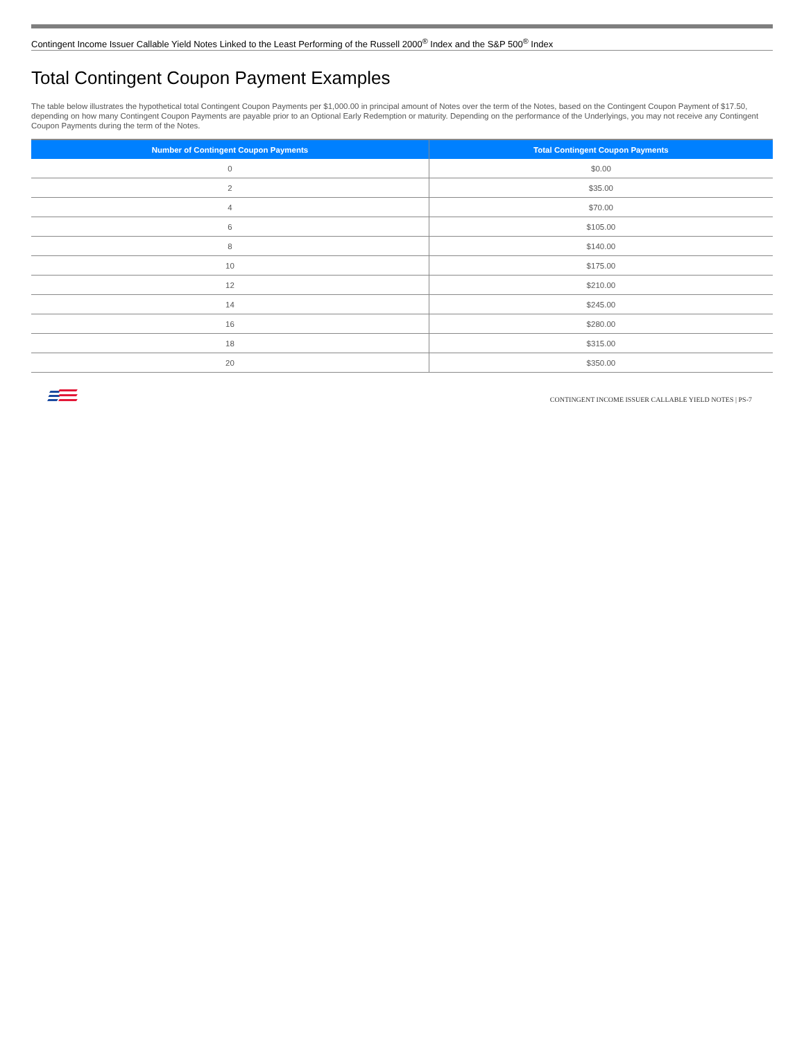Contingent Income Issuer Callable Yield Notes Linked to the Least Performing of the Russell 2000<sup>®</sup> Index and the S&P 500<sup>®</sup> Index
Total Contingent Coupon Payment Examples
The table below illustrates the hypothetical total Contingent Coupon Payments per $1,000.00 in principal amount of Notes over the term of the Notes, based on the Contingent Coupon Payment of $17.50, depending on how many Contingent Coupon Payments are payable prior to an Optional Early Redemption or maturity. Depending on the performance of the Underlyings, you may not receive any Contingent Coupon Payments during the term of the Notes.
| Number of Contingent Coupon Payments | Total Contingent Coupon Payments |
| --- | --- |
| 0 | $0.00 |
| 2 | $35.00 |
| 4 | $70.00 |
| 6 | $105.00 |
| 8 | $140.00 |
| 10 | $175.00 |
| 12 | $210.00 |
| 14 | $245.00 |
| 16 | $280.00 |
| 18 | $315.00 |
| 20 | $350.00 |
CONTINGENT INCOME ISSUER CALLABLE YIELD NOTES | PS-7